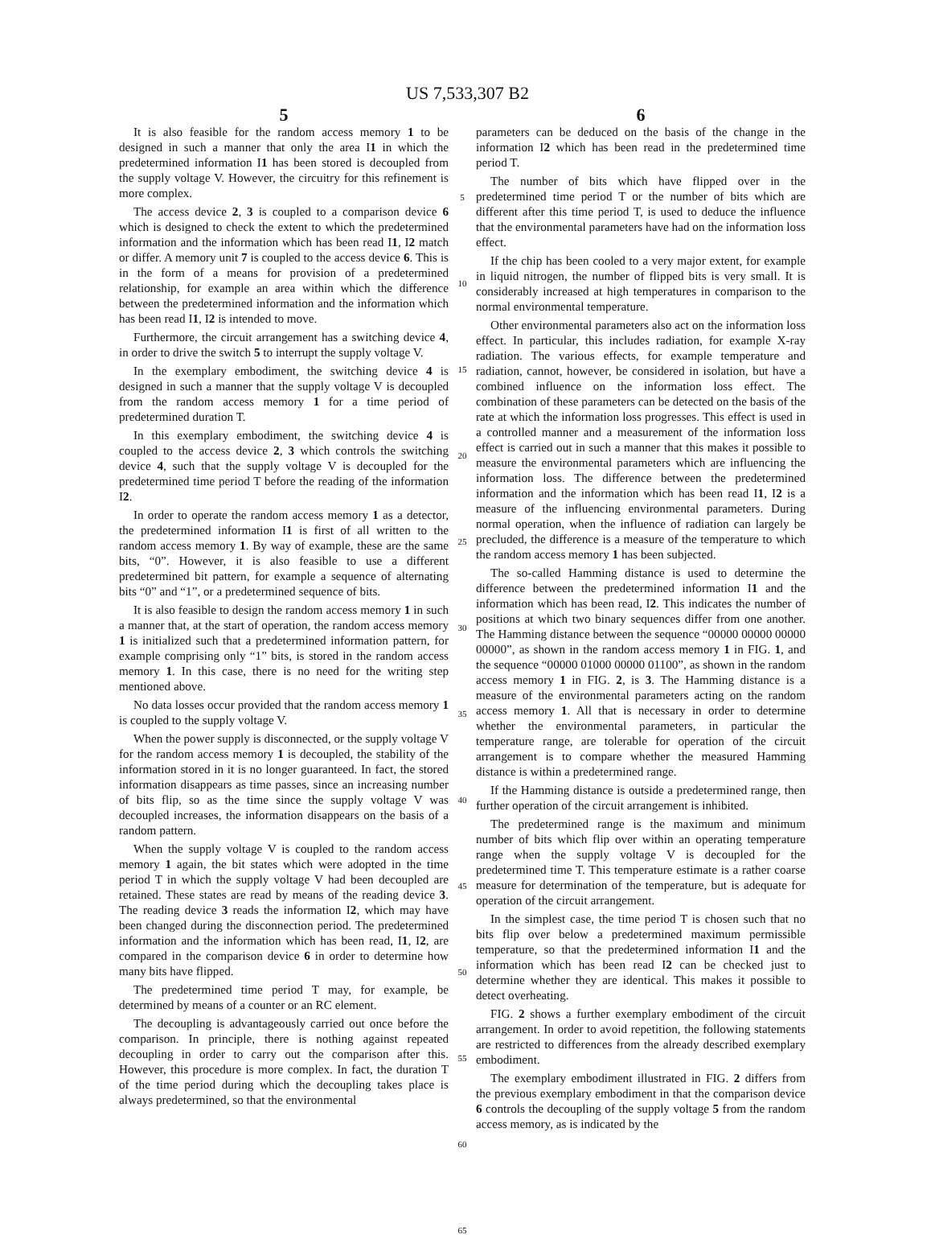US 7,533,307 B2
5
It is also feasible for the random access memory 1 to be designed in such a manner that only the area I1 in which the predetermined information I1 has been stored is decoupled from the supply voltage V. However, the circuitry for this refinement is more complex.
The access device 2, 3 is coupled to a comparison device 6 which is designed to check the extent to which the predetermined information and the information which has been read I1, I2 match or differ. A memory unit 7 is coupled to the access device 6. This is in the form of a means for provision of a predetermined relationship, for example an area within which the difference between the predetermined information and the information which has been read I1, I2 is intended to move.
Furthermore, the circuit arrangement has a switching device 4, in order to drive the switch 5 to interrupt the supply voltage V.
In the exemplary embodiment, the switching device 4 is designed in such a manner that the supply voltage V is decoupled from the random access memory 1 for a time period of predetermined duration T.
In this exemplary embodiment, the switching device 4 is coupled to the access device 2, 3 which controls the switching device 4, such that the supply voltage V is decoupled for the predetermined time period T before the reading of the information I2.
In order to operate the random access memory 1 as a detector, the predetermined information I1 is first of all written to the random access memory 1. By way of example, these are the same bits, “0”. However, it is also feasible to use a different predetermined bit pattern, for example a sequence of alternating bits “0” and “1”, or a predetermined sequence of bits.
It is also feasible to design the random access memory 1 in such a manner that, at the start of operation, the random access memory 1 is initialized such that a predetermined information pattern, for example comprising only “1” bits, is stored in the random access memory 1. In this case, there is no need for the writing step mentioned above.
No data losses occur provided that the random access memory 1 is coupled to the supply voltage V.
When the power supply is disconnected, or the supply voltage V for the random access memory 1 is decoupled, the stability of the information stored in it is no longer guaranteed. In fact, the stored information disappears as time passes, since an increasing number of bits flip, so as the time since the supply voltage V was decoupled increases, the information disappears on the basis of a random pattern.
When the supply voltage V is coupled to the random access memory 1 again, the bit states which were adopted in the time period T in which the supply voltage V had been decoupled are retained. These states are read by means of the reading device 3. The reading device 3 reads the information I2, which may have been changed during the disconnection period. The predetermined information and the information which has been read, I1, I2, are compared in the comparison device 6 in order to determine how many bits have flipped.
The predetermined time period T may, for example, be determined by means of a counter or an RC element.
The decoupling is advantageously carried out once before the comparison. In principle, there is nothing against repeated decoupling in order to carry out the comparison after this. However, this procedure is more complex. In fact, the duration T of the time period during which the decoupling takes place is always predetermined, so that the environmental
5
10
15
20
25
30
35
40
45
50
55
60
65
6
parameters can be deduced on the basis of the change in the information I2 which has been read in the predetermined time period T.
The number of bits which have flipped over in the predetermined time period T or the number of bits which are different after this time period T, is used to deduce the influence that the environmental parameters have had on the information loss effect.
If the chip has been cooled to a very major extent, for example in liquid nitrogen, the number of flipped bits is very small. It is considerably increased at high temperatures in comparison to the normal environmental temperature.
Other environmental parameters also act on the information loss effect. In particular, this includes radiation, for example X-ray radiation. The various effects, for example temperature and radiation, cannot, however, be considered in isolation, but have a combined influence on the information loss effect. The combination of these parameters can be detected on the basis of the rate at which the information loss progresses. This effect is used in a controlled manner and a measurement of the information loss effect is carried out in such a manner that this makes it possible to measure the environmental parameters which are influencing the information loss. The difference between the predetermined information and the information which has been read I1, I2 is a measure of the influencing environmental parameters. During normal operation, when the influence of radiation can largely be precluded, the difference is a measure of the temperature to which the random access memory 1 has been subjected.
The so-called Hamming distance is used to determine the difference between the predetermined information I1 and the information which has been read, I2. This indicates the number of positions at which two binary sequences differ from one another. The Hamming distance between the sequence “00000 00000 00000 00000”, as shown in the random access memory 1 in FIG. 1, and the sequence “00000 01000 00000 01100”, as shown in the random access memory 1 in FIG. 2, is 3. The Hamming distance is a measure of the environmental parameters acting on the random access memory 1. All that is necessary in order to determine whether the environmental parameters, in particular the temperature range, are tolerable for operation of the circuit arrangement is to compare whether the measured Hamming distance is within a predetermined range.
If the Hamming distance is outside a predetermined range, then further operation of the circuit arrangement is inhibited.
The predetermined range is the maximum and minimum number of bits which flip over within an operating temperature range when the supply voltage V is decoupled for the predetermined time T. This temperature estimate is a rather coarse measure for determination of the temperature, but is adequate for operation of the circuit arrangement.
In the simplest case, the time period T is chosen such that no bits flip over below a predetermined maximum permissible temperature, so that the predetermined information I1 and the information which has been read I2 can be checked just to determine whether they are identical. This makes it possible to detect overheating.
FIG. 2 shows a further exemplary embodiment of the circuit arrangement. In order to avoid repetition, the following statements are restricted to differences from the already described exemplary embodiment.
The exemplary embodiment illustrated in FIG. 2 differs from the previous exemplary embodiment in that the comparison device 6 controls the decoupling of the supply voltage 5 from the random access memory, as is indicated by the